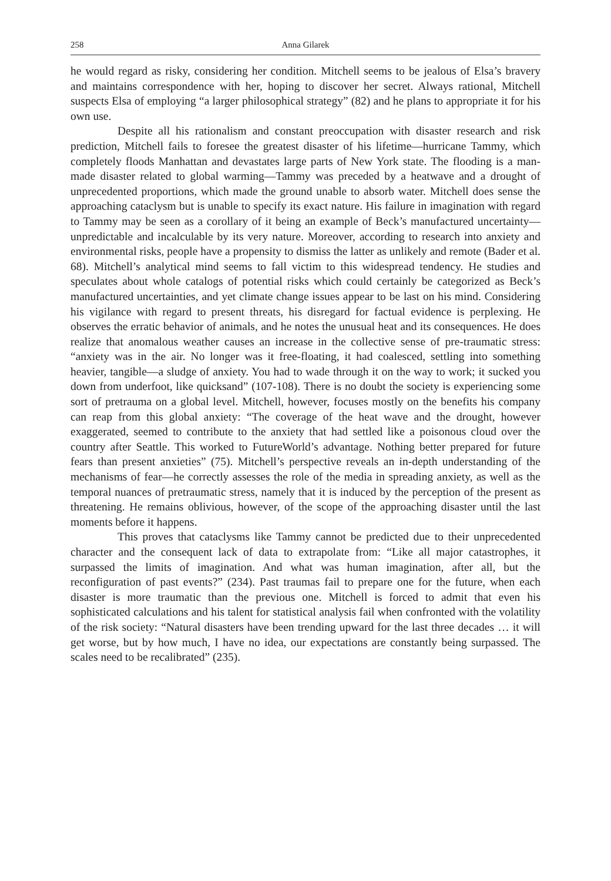258 Anna Gilarek
he would regard as risky, considering her condition. Mitchell seems to be jealous of Elsa’s bravery and maintains correspondence with her, hoping to discover her secret. Always rational, Mitchell suspects Elsa of employing “a larger philosophical strategy” (82) and he plans to appropriate it for his own use.
Despite all his rationalism and constant preoccupation with disaster research and risk prediction, Mitchell fails to foresee the greatest disaster of his lifetime—hurricane Tammy, which completely floods Manhattan and devastates large parts of New York state. The flooding is a man-made disaster related to global warming—Tammy was preceded by a heatwave and a drought of unprecedented proportions, which made the ground unable to absorb water. Mitchell does sense the approaching cataclysm but is unable to specify its exact nature. His failure in imagination with regard to Tammy may be seen as a corollary of it being an example of Beck’s manufactured uncertainty—unpredictable and incalculable by its very nature. Moreover, according to research into anxiety and environmental risks, people have a propensity to dismiss the latter as unlikely and remote (Bader et al. 68). Mitchell’s analytical mind seems to fall victim to this widespread tendency. He studies and speculates about whole catalogs of potential risks which could certainly be categorized as Beck’s manufactured uncertainties, and yet climate change issues appear to be last on his mind. Considering his vigilance with regard to present threats, his disregard for factual evidence is perplexing. He observes the erratic behavior of animals, and he notes the unusual heat and its consequences. He does realize that anomalous weather causes an increase in the collective sense of pre-traumatic stress: “anxiety was in the air. No longer was it free-floating, it had coalesced, settling into something heavier, tangible—a sludge of anxiety. You had to wade through it on the way to work; it sucked you down from underfoot, like quicksand” (107-108). There is no doubt the society is experiencing some sort of pretrauma on a global level. Mitchell, however, focuses mostly on the benefits his company can reap from this global anxiety: “The coverage of the heat wave and the drought, however exaggerated, seemed to contribute to the anxiety that had settled like a poisonous cloud over the country after Seattle. This worked to FutureWorld’s advantage. Nothing better prepared for future fears than present anxieties” (75). Mitchell’s perspective reveals an in-depth understanding of the mechanisms of fear—he correctly assesses the role of the media in spreading anxiety, as well as the temporal nuances of pretraumatic stress, namely that it is induced by the perception of the present as threatening. He remains oblivious, however, of the scope of the approaching disaster until the last moments before it happens.
This proves that cataclysms like Tammy cannot be predicted due to their unprecedented character and the consequent lack of data to extrapolate from: “Like all major catastrophes, it surpassed the limits of imagination. And what was human imagination, after all, but the reconfiguration of past events?” (234). Past traumas fail to prepare one for the future, when each disaster is more traumatic than the previous one. Mitchell is forced to admit that even his sophisticated calculations and his talent for statistical analysis fail when confronted with the volatility of the risk society: “Natural disasters have been trending upward for the last three decades … it will get worse, but by how much, I have no idea, our expectations are constantly being surpassed. The scales need to be recalibrated” (235).